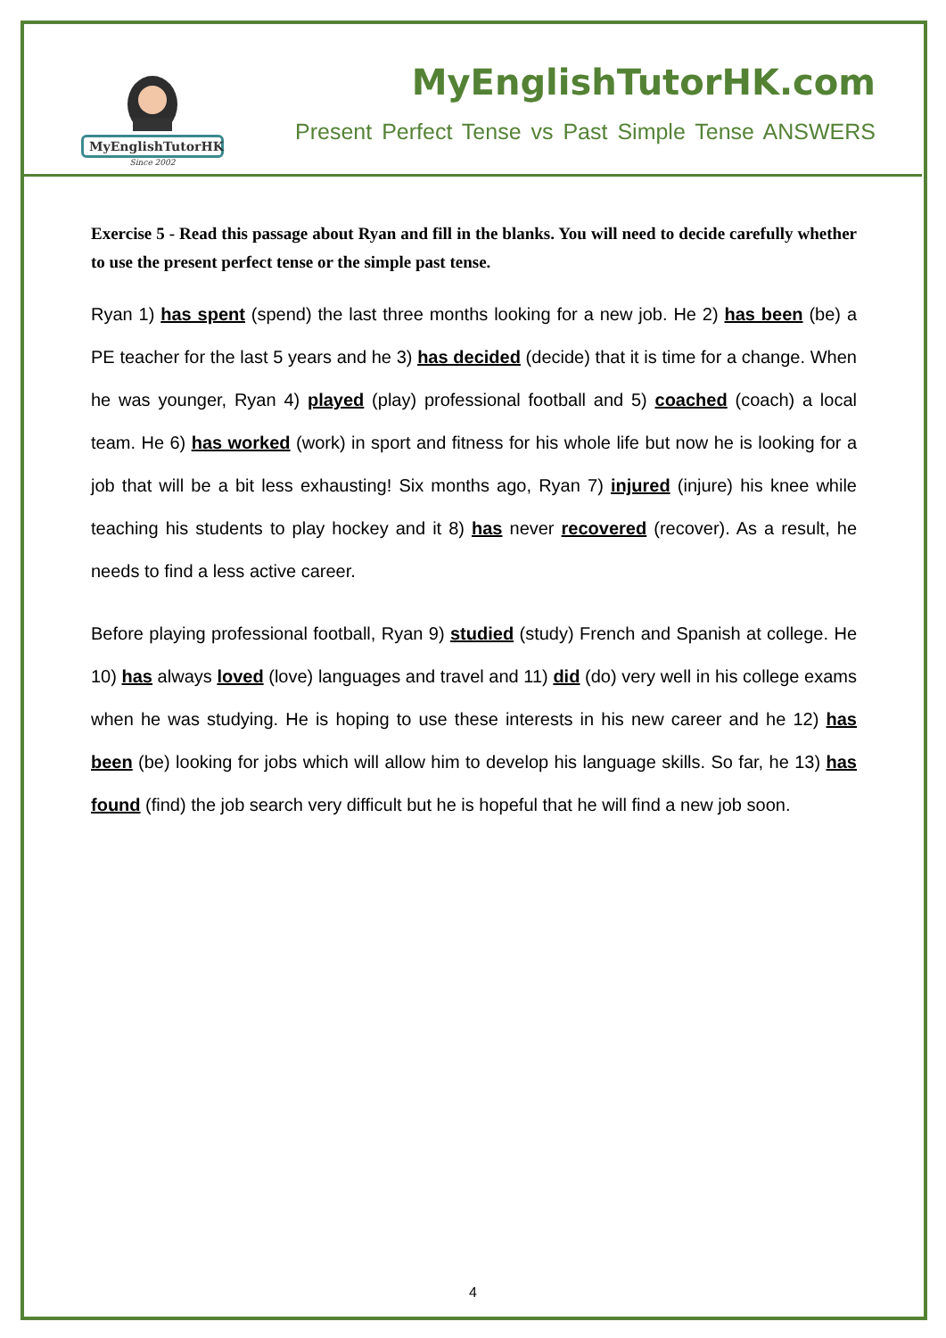MyEnglishTutorHK
Since 2002
MyEnglishTutorHK.com
Present Perfect Tense vs Past Simple Tense ANSWERS
Exercise 5 - Read this passage about Ryan and fill in the blanks. You will need to decide carefully whether to use the present perfect tense or the simple past tense.
Ryan 1) has spent (spend) the last three months looking for a new job. He 2) has been (be) a PE teacher for the last 5 years and he 3) has decided (decide) that it is time for a change. When he was younger, Ryan 4) played (play) professional football and 5) coached (coach) a local team. He 6) has worked (work) in sport and fitness for his whole life but now he is looking for a job that will be a bit less exhausting! Six months ago, Ryan 7) injured (injure) his knee while teaching his students to play hockey and it 8) has never recovered (recover). As a result, he needs to find a less active career.
Before playing professional football, Ryan 9) studied (study) French and Spanish at college. He 10) has always loved (love) languages and travel and 11) did (do) very well in his college exams when he was studying. He is hoping to use these interests in his new career and he 12) has been (be) looking for jobs which will allow him to develop his language skills. So far, he 13) has found (find) the job search very difficult but he is hopeful that he will find a new job soon.
4